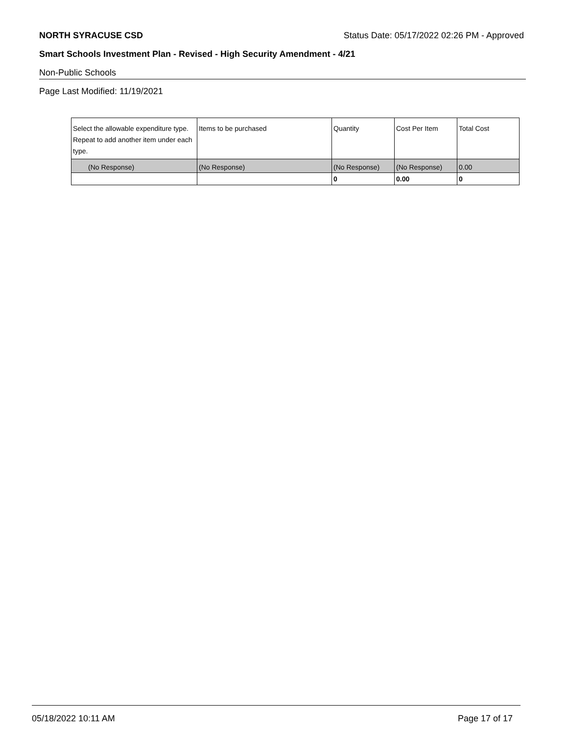NORTH SYRACUSE CSD Status Date: 05/17/2022 02:26 PM - Approved
Smart Schools Investment Plan - Revised - High Security Amendment - 4/21
Non-Public Schools
Page Last Modified: 11/19/2021
| Select the allowable expenditure type. Repeat to add another item under each type. | Items to be purchased | Quantity | Cost Per Item | Total Cost |
| --- | --- | --- | --- | --- |
| (No Response) | (No Response) | (No Response) | (No Response) | 0.00 |
| | | 0 | 0.00 | 0 |
05/18/2022 10:11 AM Page 17 of 17